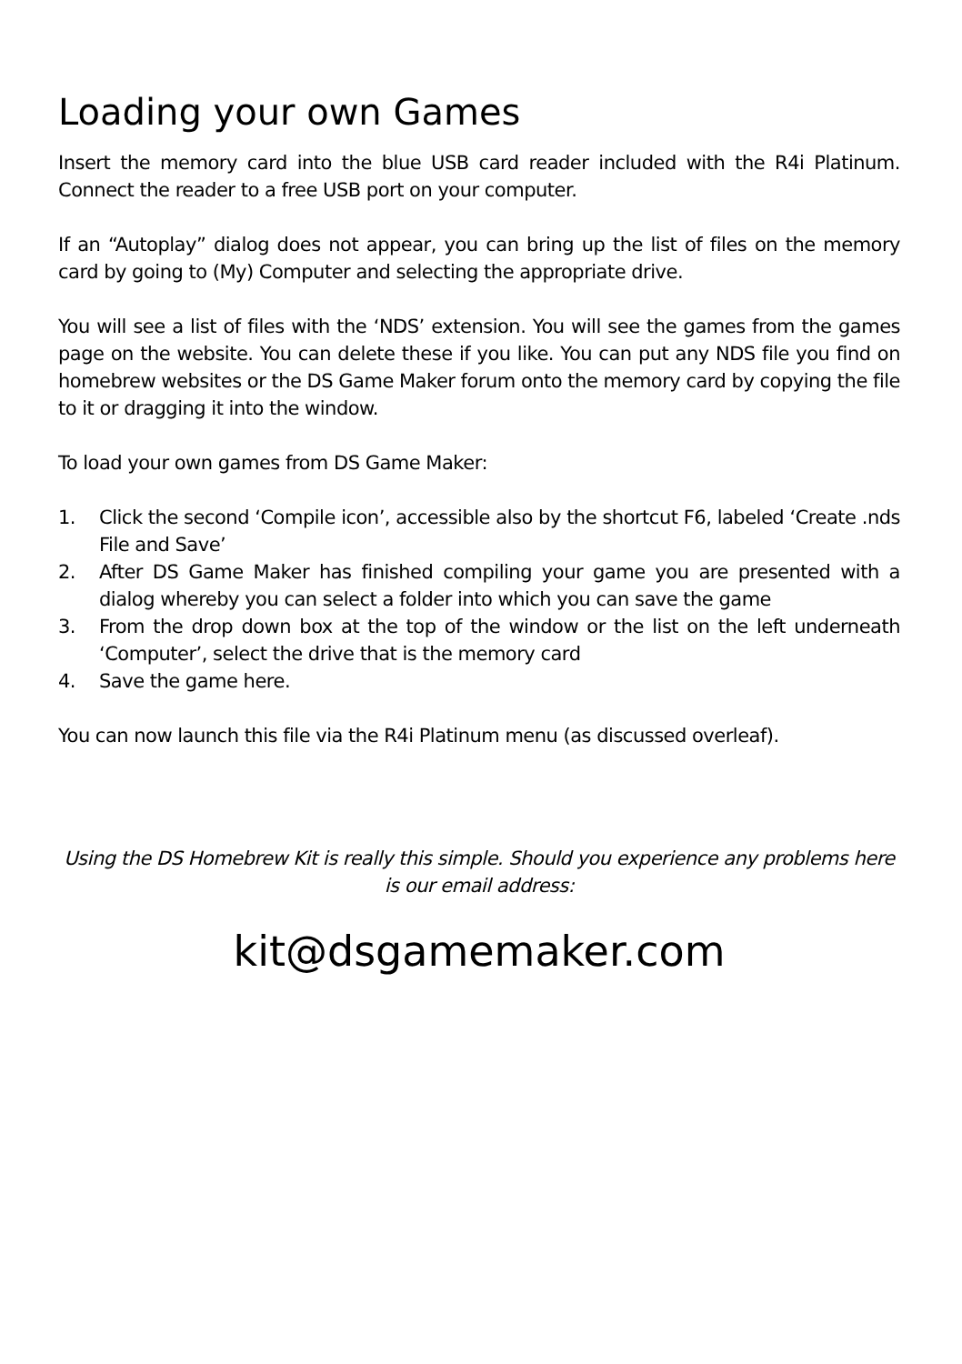Loading your own Games
Insert the memory card into the blue USB card reader included with the R4i Platinum. Connect the reader to a free USB port on your computer.
If an “Autoplay” dialog does not appear, you can bring up the list of files on the memory card by going to (My) Computer and selecting the appropriate drive.
You will see a list of files with the ‘NDS’ extension. You will see the games from the games page on the website. You can delete these if you like. You can put any NDS file you find on homebrew websites or the DS Game Maker forum onto the memory card by copying the file to it or dragging it into the window.
To load your own games from DS Game Maker:
1. Click the second ‘Compile icon’, accessible also by the shortcut F6, labeled ‘Create .nds File and Save’
2. After DS Game Maker has finished compiling your game you are presented with a dialog whereby you can select a folder into which you can save the game
3. From the drop down box at the top of the window or the list on the left underneath ‘Computer’, select the drive that is the memory card
4. Save the game here.
You can now launch this file via the R4i Platinum menu (as discussed overleaf).
Using the DS Homebrew Kit is really this simple. Should you experience any problems here is our email address:
kit@dsgamemaker.com